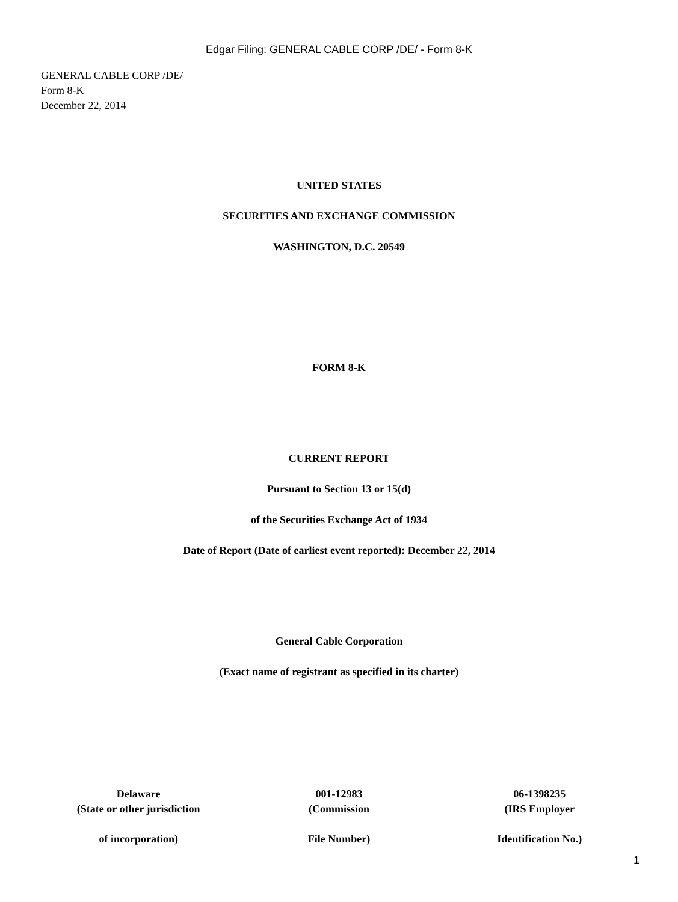Edgar Filing: GENERAL CABLE CORP /DE/ - Form 8-K
GENERAL CABLE CORP /DE/
Form 8-K
December 22, 2014
UNITED STATES
SECURITIES AND EXCHANGE COMMISSION
WASHINGTON, D.C. 20549
FORM 8-K
CURRENT REPORT
Pursuant to Section 13 or 15(d)
of the Securities Exchange Act of 1934
Date of Report (Date of earliest event reported): December 22, 2014
General Cable Corporation
(Exact name of registrant as specified in its charter)
| Delaware (State or other jurisdiction of incorporation) | 001-12983 (Commission File Number) | 06-1398235 (IRS Employer Identification No.) |
1